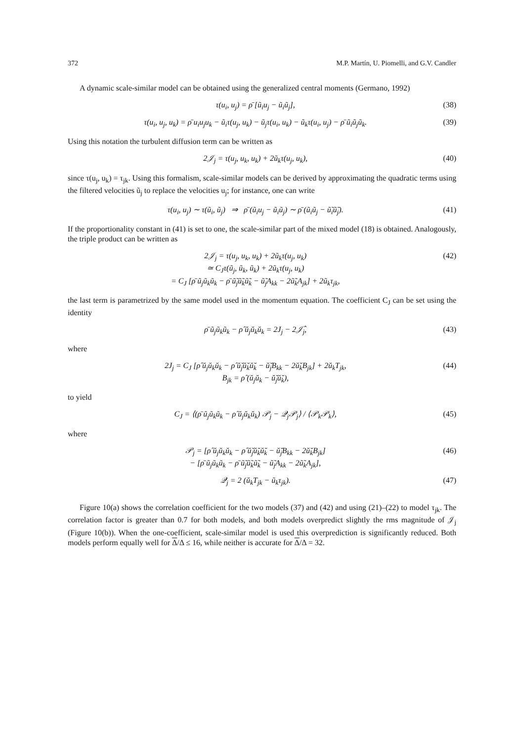372 M.P. Martín, U. Piomelli, and G.V. Candler
A dynamic scale-similar model can be obtained using the generalized central moments (Germano, 1992)
τ(u<sub>i</sub>, u<sub>j</sub>) = ρ̄ [ũ<sub>i</sub>u<sub>j</sub> − ũ<sub>i</sub>ũ<sub>j</sub>], (38)
τ(u<sub>i</sub>, u<sub>j</sub>, u<sub>k</sub>) = ρ̄ u<sub>i</sub>u<sub>j</sub>u<sub>k</sub> − ũ<sub>i</sub>τ(u<sub>j</sub>, u<sub>k</sub>) − ũ<sub>j</sub>τ(u<sub>i</sub>, u<sub>k</sub>) − ũ<sub>k</sub>τ(u<sub>i</sub>, u<sub>j</sub>) − ρ̄ ũ<sub>i</sub>ũ<sub>j</sub>ũ<sub>k</sub>. (39)
Using this notation the turbulent diffusion term can be written as
2𝒥<sub>j</sub> = τ(u<sub>j</sub>, u<sub>k</sub>, u<sub>k</sub>) + 2ũ<sub>k</sub>τ(u<sub>j</sub>, u<sub>k</sub>), (40)
since τ(u<sub>j</sub>, u<sub>k</sub>) = τ<sub>jk</sub>. Using this formalism, scale-similar models can be derived by approximating the quadratic terms using the filtered velocities ũ<sub>j</sub> to replace the velocities u<sub>j</sub>; for instance, one can write
τ(u<sub>i</sub>, u<sub>j</sub>) ∼ τ(ũ<sub>i</sub>, ũ<sub>j</sub>) ⇒ ρ̄ (ũ<sub>i</sub>u<sub>j</sub> − ũ<sub>i</sub>ũ<sub>j</sub>) ∼ ρ̄ (ũ<sub>i</sub>ũ<sub>j</sub> − ũ̃<sub>i</sub>ũ̃<sub>j</sub>). (41)
If the proportionality constant in (41) is set to one, the scale-similar part of the mixed model (18) is obtained. Analogously, the triple product can be written as
2𝒥<sub>j</sub> = τ(u<sub>j</sub>, u<sub>k</sub>, u<sub>k</sub>) + 2ũ<sub>k</sub>τ(u<sub>j</sub>, u<sub>k</sub>)
≃ C<sub>J</sub>τ(ũ<sub>j</sub>, ũ<sub>k</sub>, ũ<sub>k</sub>) + 2ũ<sub>k</sub>τ(u<sub>j</sub>, u<sub>k</sub>)
= C<sub>J</sub> [ρ̄ ũ<sub>j</sub>ũ<sub>k</sub>ũ<sub>k</sub> − ρ̄ ũ̃<sub>j</sub>ũ̃<sub>k</sub>ũ̃<sub>k</sub> − ũ̃<sub>j</sub>A<sub>kk</sub> − 2ũ̃<sub>k</sub>A<sub>jk</sub>] + 2ũ<sub>k</sub>τ<sub>jk</sub>, (42)
the last term is parametrized by the same model used in the momentum equation. The coefficient C<sub>J</sub> can be set using the identity
ρ̄ ũ<sub>j</sub>ũ<sub>k</sub>ũ<sub>k</sub> − ρ̂ ŭ<sub>j</sub>ŭ<sub>k</sub>ŭ<sub>k</sub> = 2J<sub>j</sub> − 2𝒥̂<sub>j</sub>, (43)
where
2J<sub>j</sub> = C<sub>J</sub> [ρ̂ ŭ<sub>j</sub>ŭ<sub>k</sub>ŭ<sub>k</sub> − ρ̂ ŭ̆<sub>j</sub>ŭ̆<sub>k</sub>ŭ̆<sub>k</sub> − ŭ̆<sub>j</sub>B<sub>kk</sub> − 2ŭ̆<sub>k</sub>B<sub>jk</sub>] + 2ŭ<sub>k</sub>T<sub>jk</sub>,
B<sub>jk</sub> = ρ̂ (ŭ<sub>j</sub>ŭ<sub>k</sub> − ŭ̆<sub>j</sub>ŭ̆<sub>k</sub>), (44)
to yield
C<sub>J</sub> = ⟨(ρ̄ ũ<sub>j</sub>ũ<sub>k</sub>ũ<sub>k</sub> − ρ̂ ŭ<sub>j</sub>ŭ<sub>k</sub>ŭ<sub>k</sub>) 𝒫<sub>j</sub> − 𝒬<sub>j</sub>𝒫<sub>j</sub>⟩ / ⟨𝒫<sub>k</sub>𝒫<sub>k</sub>⟩, (45)
where
𝒫<sub>j</sub> = [ρ̂ ŭ<sub>j</sub>ŭ<sub>k</sub>ŭ<sub>k</sub> − ρ̂ ŭ̆<sub>j</sub>ŭ̆<sub>k</sub>ŭ̆<sub>k</sub> − ŭ̆<sub>j</sub>B<sub>kk</sub> − 2ŭ̆<sub>k</sub>B<sub>jk</sub>]
− [ρ̄ ũ<sub>j</sub>ũ<sub>k</sub>ũ<sub>k</sub> − ρ̄ ũ̃<sub>j</sub>ũ̃<sub>k</sub>ũ̃<sub>k</sub> − ũ̃<sub>j</sub>A<sub>kk</sub> − 2ũ̃<sub>k</sub>A<sub>jk</sub>], (46)
𝒬<sub>j</sub> = 2 (ŭ<sub>k</sub>T<sub>jk</sub> − ũ<sub>k</sub>τ<sub>jk</sub>). (47)
Figure 10(a) shows the correlation coefficient for the two models (37) and (42) and using (21)–(22) to model τ<sub>jk</sub>. The correlation factor is greater than 0.7 for both models, and both models overpredict slightly the rms magnitude of 𝒥<sub>j</sub> (Figure 10(b)). When the one-coefficient, scale-similar model is used this overprediction is significantly reduced. Both models perform equally well for Δ/Δ ≤ 16, while neither is accurate for Δ/Δ = 32.